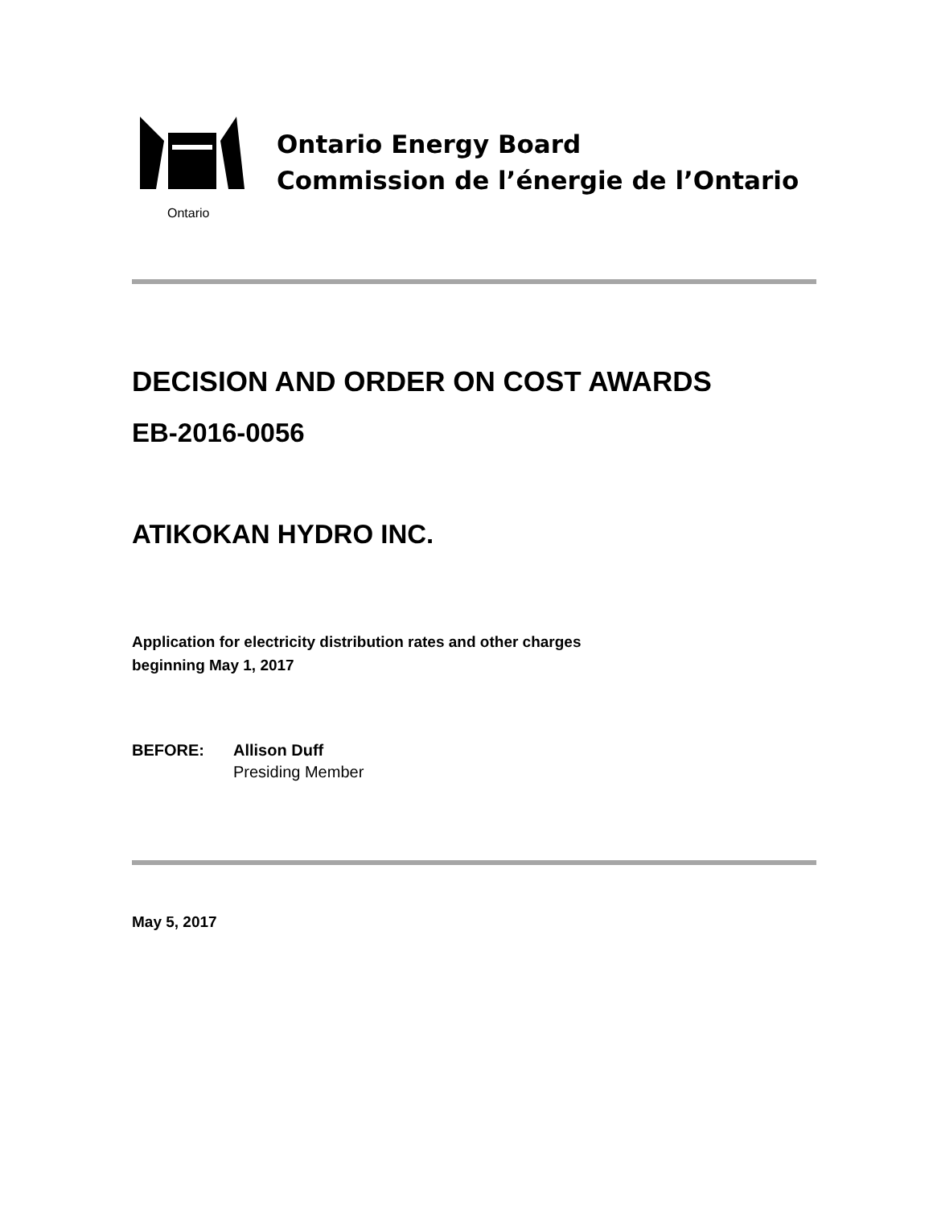Ontario
Ontario Energy Board
Commission de l’énergie de l’Ontario
DECISION AND ORDER ON COST AWARDS
EB-2016-0056
ATIKOKAN HYDRO INC.
Application for electricity distribution rates and other charges
beginning May 1, 2017
BEFORE: Allison Duff
Presiding Member
May 5, 2017